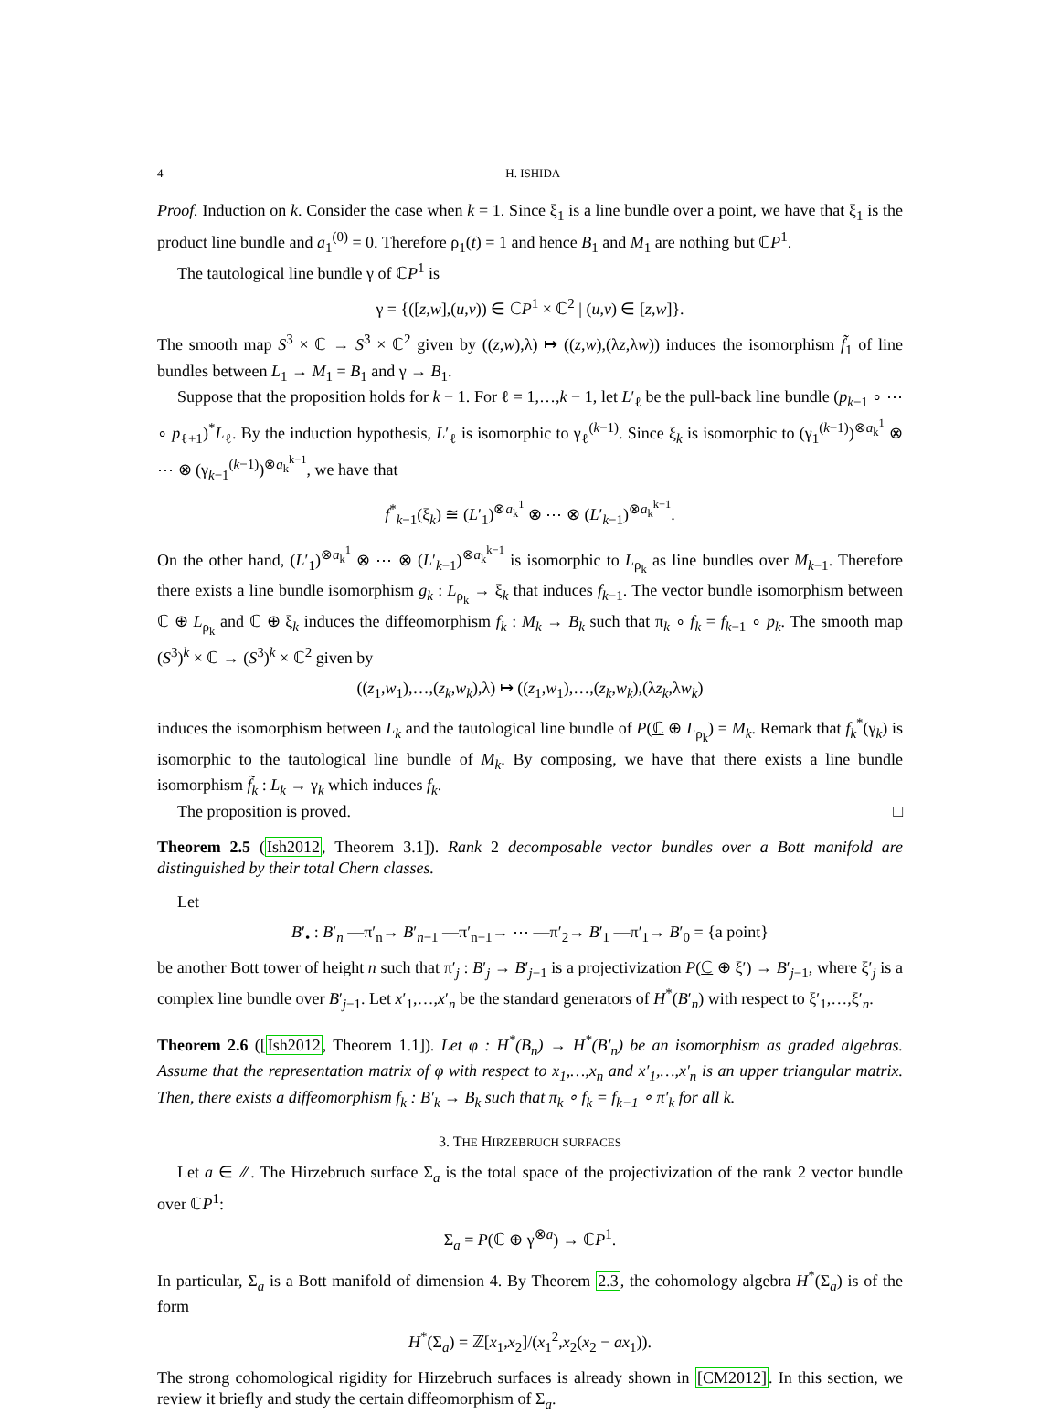4 H. ISHIDA
Proof. Induction on k. Consider the case when k = 1. Since ξ<sub>1</sub> is a line bundle over a point, we have that ξ<sub>1</sub> is the product line bundle and a<sub>1</sub><sup>(0)</sup> = 0. Therefore ρ<sub>1</sub>(t) = 1 and hence B<sub>1</sub> and M<sub>1</sub> are nothing but ℂP<sup>1</sup>.
The tautological line bundle γ of ℂP<sup>1</sup> is
γ = {([z,w],(u,v)) ∈ ℂP<sup>1</sup> × ℂ<sup>2</sup> | (u,v) ∈ [z,w]}.
The smooth map S<sup>3</sup> × ℂ → S<sup>3</sup> × ℂ<sup>2</sup> given by ((z,w),λ) ↦ ((z,w),(λz,λw)) induces the isomorphism f̃<sub>1</sub> of line bundles between L<sub>1</sub> → M<sub>1</sub> = B<sub>1</sub> and γ → B<sub>1</sub>.
Suppose that the proposition holds for k − 1. For ℓ = 1,…,k − 1, let L′<sub>ℓ</sub> be the pull-back line bundle (p<sub>k−1</sub> ∘ ⋯ ∘ p<sub>ℓ+1</sub>)<sup>*</sup>L<sub>ℓ</sub>. By the induction hypothesis, L′<sub>ℓ</sub> is isomorphic to γ<sub>ℓ</sub><sup>(k−1)</sup>. Since ξ<sub>k</sub> is isomorphic to (γ<sub>1</sub><sup>(k−1)</sup>)<sup>⊗a<sub>k</sub><sup>1</sup></sup> ⊗ ⋯ ⊗ (γ<sub>k−1</sub><sup>(k−1)</sup>)<sup>⊗a<sub>k</sub><sup>k−1</sup></sup>, we have that
f<sup>*</sup><sub>k−1</sub>(ξ<sub>k</sub>) ≅ (L′<sub>1</sub>)<sup>⊗a<sub>k</sub><sup>1</sup></sup> ⊗ ⋯ ⊗ (L′<sub>k−1</sub>)<sup>⊗a<sub>k</sub><sup>k−1</sup></sup>.
On the other hand, (L′<sub>1</sub>)<sup>⊗a<sub>k</sub><sup>1</sup></sup> ⊗ ⋯ ⊗ (L′<sub>k−1</sub>)<sup>⊗a<sub>k</sub><sup>k−1</sup></sup> is isomorphic to L<sub>ρ<sub>k</sub></sub> as line bundles over M<sub>k−1</sub>. Therefore there exists a line bundle isomorphism g<sub>k</sub> : L<sub>ρ<sub>k</sub></sub> → ξ<sub>k</sub> that induces f<sub>k−1</sub>. The vector bundle isomorphism between ℂ ⊕ L<sub>ρ<sub>k</sub></sub> and ℂ ⊕ ξ<sub>k</sub> induces the diffeomorphism f<sub>k</sub> : M<sub>k</sub> → B<sub>k</sub> such that π<sub>k</sub> ∘ f<sub>k</sub> = f<sub>k−1</sub> ∘ p<sub>k</sub>. The smooth map (S<sup>3</sup>)<sup>k</sup> × ℂ → (S<sup>3</sup>)<sup>k</sup> × ℂ<sup>2</sup> given by
((z<sub>1</sub>,w<sub>1</sub>),…,(z<sub>k</sub>,w<sub>k</sub>),λ) ↦ ((z<sub>1</sub>,w<sub>1</sub>),…,(z<sub>k</sub>,w<sub>k</sub>),(λz<sub>k</sub>,λw<sub>k</sub>)
induces the isomorphism between L<sub>k</sub> and the tautological line bundle of P(ℂ ⊕ L<sub>ρ<sub>k</sub></sub>) = M<sub>k</sub>. Remark that f<sub>k</sub><sup>*</sup>(γ<sub>k</sub>) is isomorphic to the tautological line bundle of M<sub>k</sub>. By composing, we have that there exists a line bundle isomorphism f̃<sub>k</sub> : L<sub>k</sub> → γ<sub>k</sub> which induces f<sub>k</sub>.
The proposition is proved. □
Theorem 2.5 (Ish2012, Theorem 3.1]). Rank 2 decomposable vector bundles over a Bott manifold are distinguished by their total Chern classes.
Let
B′<sub>•</sub> : B′<sub>n</sub> —π′<sub>n</sub>→ B′<sub>n−1</sub> —π′<sub>n−1</sub>→ ⋯ —π′<sub>2</sub>→ B′<sub>1</sub> —π′<sub>1</sub>→ B′<sub>0</sub> = {a point}
be another Bott tower of height n such that π′<sub>j</sub> : B′<sub>j</sub> → B′<sub>j−1</sub> is a projectivization P(ℂ ⊕ ξ′) → B′<sub>j−1</sub>, where ξ′<sub>j</sub> is a complex line bundle over B′<sub>j−1</sub>. Let x′<sub>1</sub>,…,x′<sub>n</sub> be the standard generators of H<sup>*</sup>(B′<sub>n</sub>) with respect to ξ′<sub>1</sub>,…,ξ′<sub>n</sub>.
Theorem 2.6 ([Ish2012, Theorem 1.1]). Let φ : H<sup>*</sup>(B<sub>n</sub>) → H<sup>*</sup>(B′<sub>n</sub>) be an isomorphism as graded algebras. Assume that the representation matrix of φ with respect to x<sub>1</sub>,…,x<sub>n</sub> and x′<sub>1</sub>,…,x′<sub>n</sub> is an upper triangular matrix. Then, there exists a diffeomorphism f<sub>k</sub> : B′<sub>k</sub> → B<sub>k</sub> such that π<sub>k</sub> ∘ f<sub>k</sub> = f<sub>k−1</sub> ∘ π′<sub>k</sub> for all k.
3. THE HIRZEBRUCH SURFACES
Let a ∈ ℤ. The Hirzebruch surface Σ<sub>a</sub> is the total space of the projectivization of the rank 2 vector bundle over ℂP<sup>1</sup>:
Σ<sub>a</sub> = P(ℂ ⊕ γ<sup>⊗a</sup>) → ℂP<sup>1</sup>.
In particular, Σ<sub>a</sub> is a Bott manifold of dimension 4. By Theorem 2.3, the cohomology algebra H<sup>*</sup>(Σ<sub>a</sub>) is of the form
H<sup>*</sup>(Σ<sub>a</sub>) = ℤ[x<sub>1</sub>,x<sub>2</sub>]/(x<sub>1</sub><sup>2</sup>,x<sub>2</sub>(x<sub>2</sub> − ax<sub>1</sub>)).
The strong cohomological rigidity for Hirzebruch surfaces is already shown in [CM2012]. In this section, we review it briefly and study the certain diffeomorphism of Σ<sub>a</sub>.